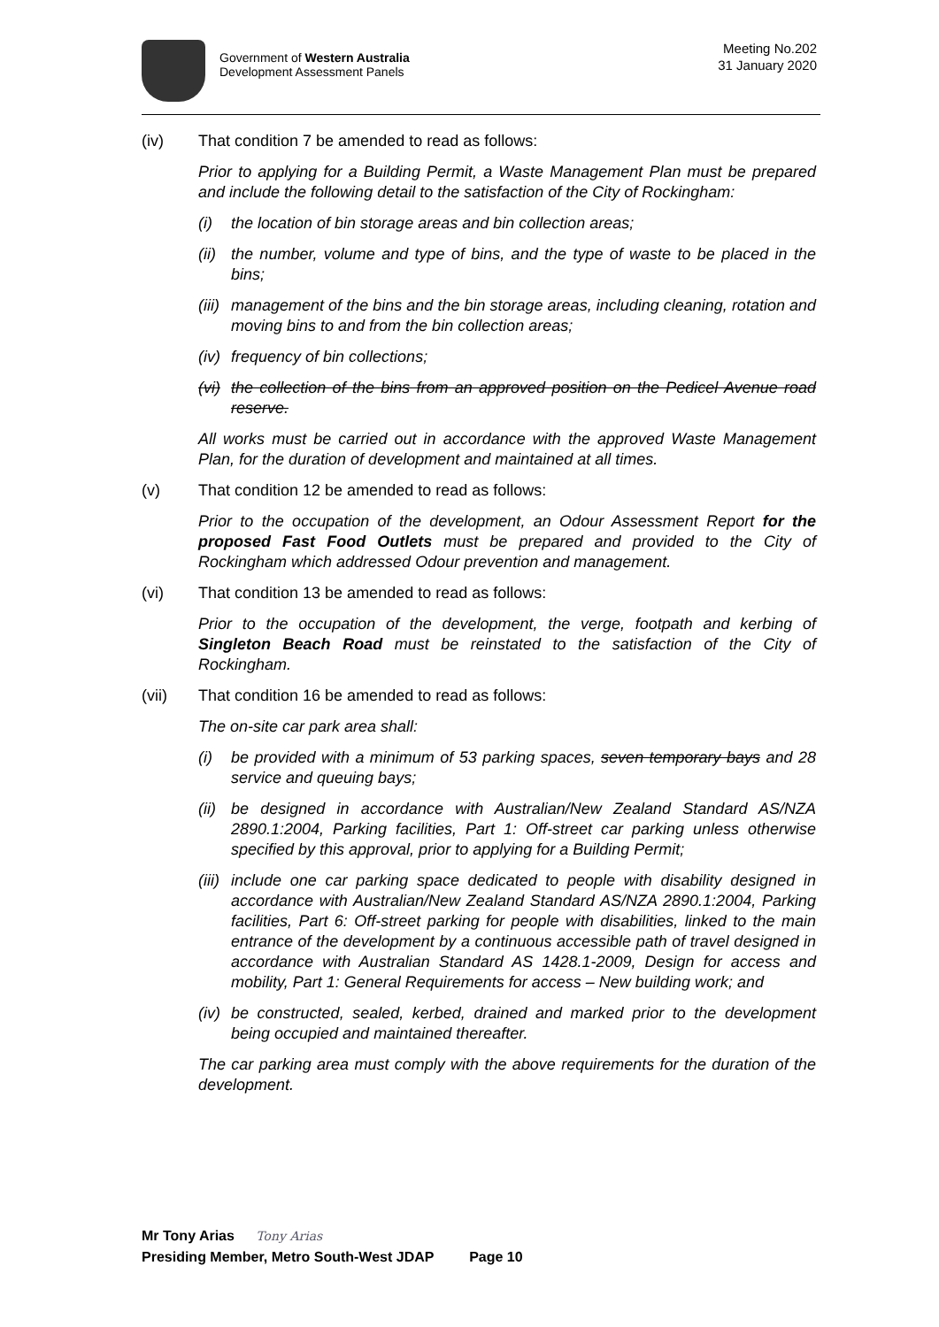Government of Western Australia
Development Assessment Panels
Meeting No.202
31 January 2020
(iv) That condition 7 be amended to read as follows:
Prior to applying for a Building Permit, a Waste Management Plan must be prepared and include the following detail to the satisfaction of the City of Rockingham:
(i) the location of bin storage areas and bin collection areas;
(ii) the number, volume and type of bins, and the type of waste to be placed in the bins;
(iii) management of the bins and the bin storage areas, including cleaning, rotation and moving bins to and from the bin collection areas;
(iv) frequency of bin collections;
(vi) the collection of the bins from an approved position on the Pedicel Avenue road reserve.
All works must be carried out in accordance with the approved Waste Management Plan, for the duration of development and maintained at all times.
(v) That condition 12 be amended to read as follows:
Prior to the occupation of the development, an Odour Assessment Report for the proposed Fast Food Outlets must be prepared and provided to the City of Rockingham which addressed Odour prevention and management.
(vi) That condition 13 be amended to read as follows:
Prior to the occupation of the development, the verge, footpath and kerbing of Singleton Beach Road must be reinstated to the satisfaction of the City of Rockingham.
(vii) That condition 16 be amended to read as follows:
The on-site car park area shall:
(i) be provided with a minimum of 53 parking spaces, seven temporary bays and 28 service and queuing bays;
(ii) be designed in accordance with Australian/New Zealand Standard AS/NZA 2890.1:2004, Parking facilities, Part 1: Off-street car parking unless otherwise specified by this approval, prior to applying for a Building Permit;
(iii) include one car parking space dedicated to people with disability designed in accordance with Australian/New Zealand Standard AS/NZA 2890.1:2004, Parking facilities, Part 6: Off-street parking for people with disabilities, linked to the main entrance of the development by a continuous accessible path of travel designed in accordance with Australian Standard AS 1428.1-2009, Design for access and mobility, Part 1: General Requirements for access – New building work; and
(iv) be constructed, sealed, kerbed, drained and marked prior to the development being occupied and maintained thereafter.
The car parking area must comply with the above requirements for the duration of the development.
Mr Tony Arias Tony Arias
Presiding Member, Metro South-West JDAP Page 10